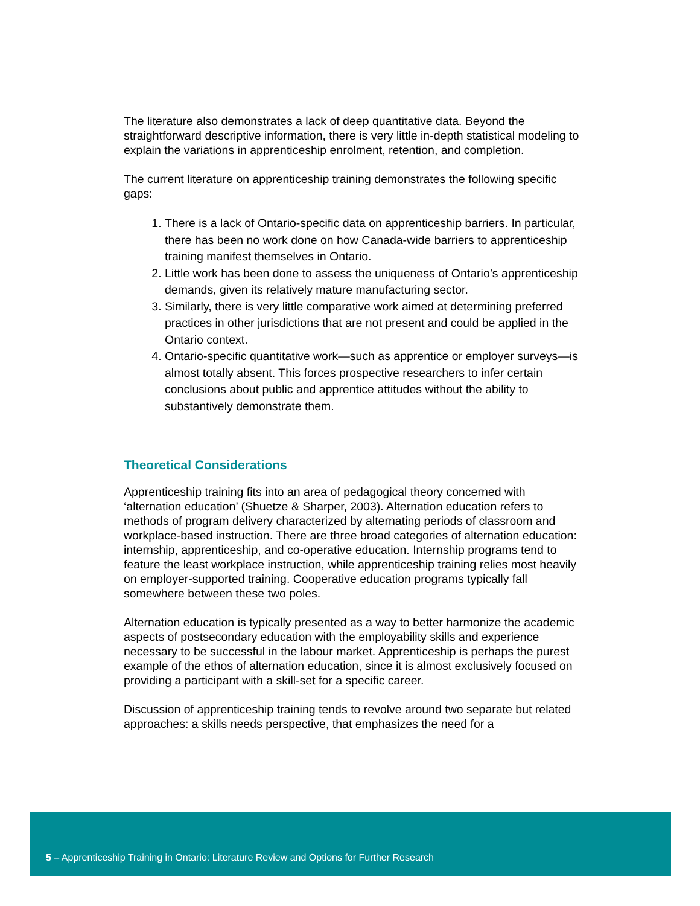The literature also demonstrates a lack of deep quantitative data. Beyond the straightforward descriptive information, there is very little in-depth statistical modeling to explain the variations in apprenticeship enrolment, retention, and completion.
The current literature on apprenticeship training demonstrates the following specific gaps:
1. There is a lack of Ontario-specific data on apprenticeship barriers. In particular, there has been no work done on how Canada-wide barriers to apprenticeship training manifest themselves in Ontario.
2. Little work has been done to assess the uniqueness of Ontario’s apprenticeship demands, given its relatively mature manufacturing sector.
3. Similarly, there is very little comparative work aimed at determining preferred practices in other jurisdictions that are not present and could be applied in the Ontario context.
4. Ontario-specific quantitative work—such as apprentice or employer surveys—is almost totally absent. This forces prospective researchers to infer certain conclusions about public and apprentice attitudes without the ability to substantively demonstrate them.
Theoretical Considerations
Apprenticeship training fits into an area of pedagogical theory concerned with ‘alternation education’ (Shuetze & Sharper, 2003). Alternation education refers to methods of program delivery characterized by alternating periods of classroom and workplace-based instruction. There are three broad categories of alternation education: internship, apprenticeship, and co-operative education. Internship programs tend to feature the least workplace instruction, while apprenticeship training relies most heavily on employer-supported training. Cooperative education programs typically fall somewhere between these two poles.
Alternation education is typically presented as a way to better harmonize the academic aspects of postsecondary education with the employability skills and experience necessary to be successful in the labour market. Apprenticeship is perhaps the purest example of the ethos of alternation education, since it is almost exclusively focused on providing a participant with a skill-set for a specific career.
Discussion of apprenticeship training tends to revolve around two separate but related approaches: a skills needs perspective, that emphasizes the need for a
5 – Apprenticeship Training in Ontario: Literature Review and Options for Further Research